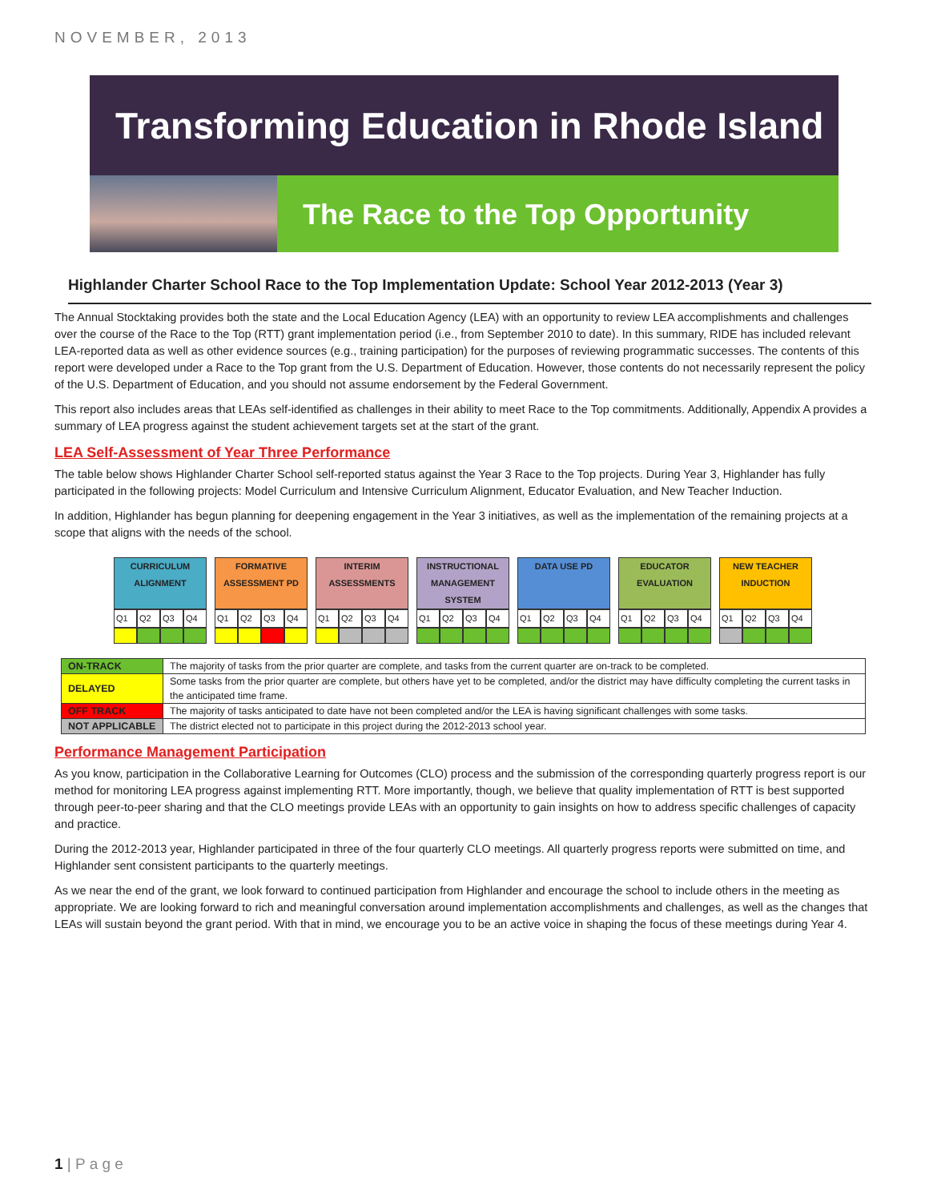NOVEMBER, 2013
Transforming Education in Rhode Island
The Race to the Top Opportunity
Highlander Charter School Race to the Top Implementation Update: School Year 2012-2013 (Year 3)
The Annual Stocktaking provides both the state and the Local Education Agency (LEA) with an opportunity to review LEA accomplishments and challenges over the course of the Race to the Top (RTT) grant implementation period (i.e., from September 2010 to date). In this summary, RIDE has included relevant LEA-reported data as well as other evidence sources (e.g., training participation) for the purposes of reviewing programmatic successes. The contents of this report were developed under a Race to the Top grant from the U.S. Department of Education. However, those contents do not necessarily represent the policy of the U.S. Department of Education, and you should not assume endorsement by the Federal Government.
This report also includes areas that LEAs self-identified as challenges in their ability to meet Race to the Top commitments. Additionally, Appendix A provides a summary of LEA progress against the student achievement targets set at the start of the grant.
LEA Self-Assessment of Year Three Performance
The table below shows Highlander Charter School self-reported status against the Year 3 Race to the Top projects. During Year 3, Highlander has fully participated in the following projects: Model Curriculum and Intensive Curriculum Alignment, Educator Evaluation, and New Teacher Induction.
In addition, Highlander has begun planning for deepening engagement in the Year 3 initiatives, as well as the implementation of the remaining projects at a scope that aligns with the needs of the school.
| CURRICULUM ALIGNMENT | | | | | FORMATIVE ASSESSMENT PD | | | | | INTERIM ASSESSMENTS | | | | | INSTRUCTIONAL MANAGEMENT SYSTEM | | | | | DATA USE PD | | | | | EDUCATOR EVALUATION | | | | | NEW TEACHER INDUCTION | | | |
| Q1 | Q2 | Q3 | Q4 | | Q1 | Q2 | Q3 | Q4 | | Q1 | Q2 | Q3 | Q4 | | Q1 | Q2 | Q3 | Q4 | | Q1 | Q2 | Q3 | Q4 | | Q1 | Q2 | Q3 | Q4 | | Q1 | Q2 | Q3 | Q4 |
| ON-TRACK | The majority of tasks from the prior quarter are complete, and tasks from the current quarter are on-track to be completed. |
| DELAYED | Some tasks from the prior quarter are complete, but others have yet to be completed, and/or the district may have difficulty completing the current tasks in the anticipated time frame. |
| OFF TRACK | The majority of tasks anticipated to date have not been completed and/or the LEA is having significant challenges with some tasks. |
| NOT APPLICABLE | The district elected not to participate in this project during the 2012-2013 school year. |
Performance Management Participation
As you know, participation in the Collaborative Learning for Outcomes (CLO) process and the submission of the corresponding quarterly progress report is our method for monitoring LEA progress against implementing RTT. More importantly, though, we believe that quality implementation of RTT is best supported through peer-to-peer sharing and that the CLO meetings provide LEAs with an opportunity to gain insights on how to address specific challenges of capacity and practice.
During the 2012-2013 year, Highlander participated in three of the four quarterly CLO meetings. All quarterly progress reports were submitted on time, and Highlander sent consistent participants to the quarterly meetings.
As we near the end of the grant, we look forward to continued participation from Highlander and encourage the school to include others in the meeting as appropriate. We are looking forward to rich and meaningful conversation around implementation accomplishments and challenges, as well as the changes that LEAs will sustain beyond the grant period. With that in mind, we encourage you to be an active voice in shaping the focus of these meetings during Year 4.
1 | P a g e